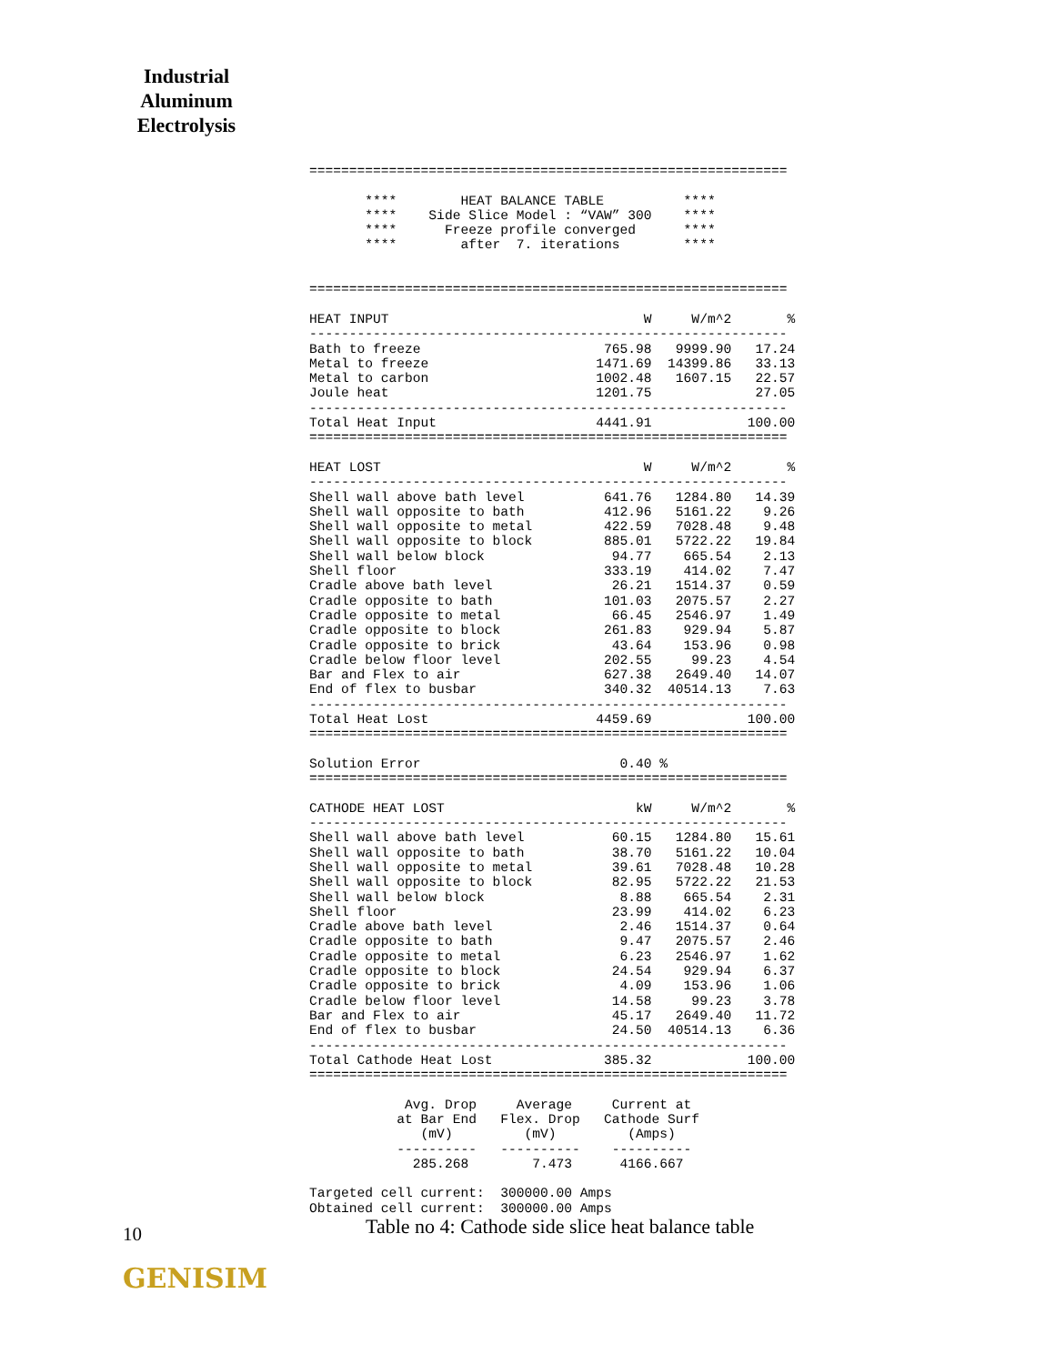Industrial Aluminum Electrolysis
============================================================

       ****        HEAT BALANCE TABLE          ****
       ****    Side Slice Model : “VAW” 300    ****
       ****      Freeze profile converged      ****
       ****        after  7. iterations        ****


============================================================

HEAT INPUT                                W     W/m^2       %
------------------------------------------------------------
Bath to freeze                       765.98   9999.90   17.24
Metal to freeze                     1471.69  14399.86   33.13
Metal to carbon                     1002.48   1607.15   22.57
Joule heat                          1201.75             27.05
------------------------------------------------------------
Total Heat Input                    4441.91            100.00
============================================================

HEAT LOST                                 W     W/m^2       %
------------------------------------------------------------
Shell wall above bath level          641.76   1284.80   14.39
Shell wall opposite to bath          412.96   5161.22    9.26
Shell wall opposite to metal         422.59   7028.48    9.48
Shell wall opposite to block         885.01   5722.22   19.84
Shell wall below block                94.77    665.54    2.13
Shell floor                          333.19    414.02    7.47
Cradle above bath level               26.21   1514.37    0.59
Cradle opposite to bath              101.03   2075.57    2.27
Cradle opposite to metal              66.45   2546.97    1.49
Cradle opposite to block             261.83    929.94    5.87
Cradle opposite to brick              43.64    153.96    0.98
Cradle below floor level             202.55     99.23    4.54
Bar and Flex to air                  627.38   2649.40   14.07
End of flex to busbar                340.32  40514.13    7.63
------------------------------------------------------------
Total Heat Lost                     4459.69            100.00
============================================================

Solution Error                         0.40 %
============================================================

CATHODE HEAT LOST                        kW     W/m^2       %
------------------------------------------------------------
Shell wall above bath level           60.15   1284.80   15.61
Shell wall opposite to bath           38.70   5161.22   10.04
Shell wall opposite to metal          39.61   7028.48   10.28
Shell wall opposite to block          82.95   5722.22   21.53
Shell wall below block                 8.88    665.54    2.31
Shell floor                           23.99    414.02    6.23
Cradle above bath level                2.46   1514.37    0.64
Cradle opposite to bath                9.47   2075.57    2.46
Cradle opposite to metal               6.23   2546.97    1.62
Cradle opposite to block              24.54    929.94    6.37
Cradle opposite to brick               4.09    153.96    1.06
Cradle below floor level              14.58     99.23    3.78
Bar and Flex to air                   45.17   2649.40   11.72
End of flex to busbar                 24.50  40514.13    6.36
------------------------------------------------------------
Total Cathode Heat Lost              385.32            100.00
============================================================

            Avg. Drop     Average     Current at
           at Bar End   Flex. Drop   Cathode Surf
              (mV)         (mV)         (Amps)
           ----------   ----------    ----------
             285.268        7.473      4166.667

Targeted cell current:  300000.00 Amps
Obtained cell current:  300000.00 Amps
10
Table no 4: Cathode side slice heat balance table
GENISIM